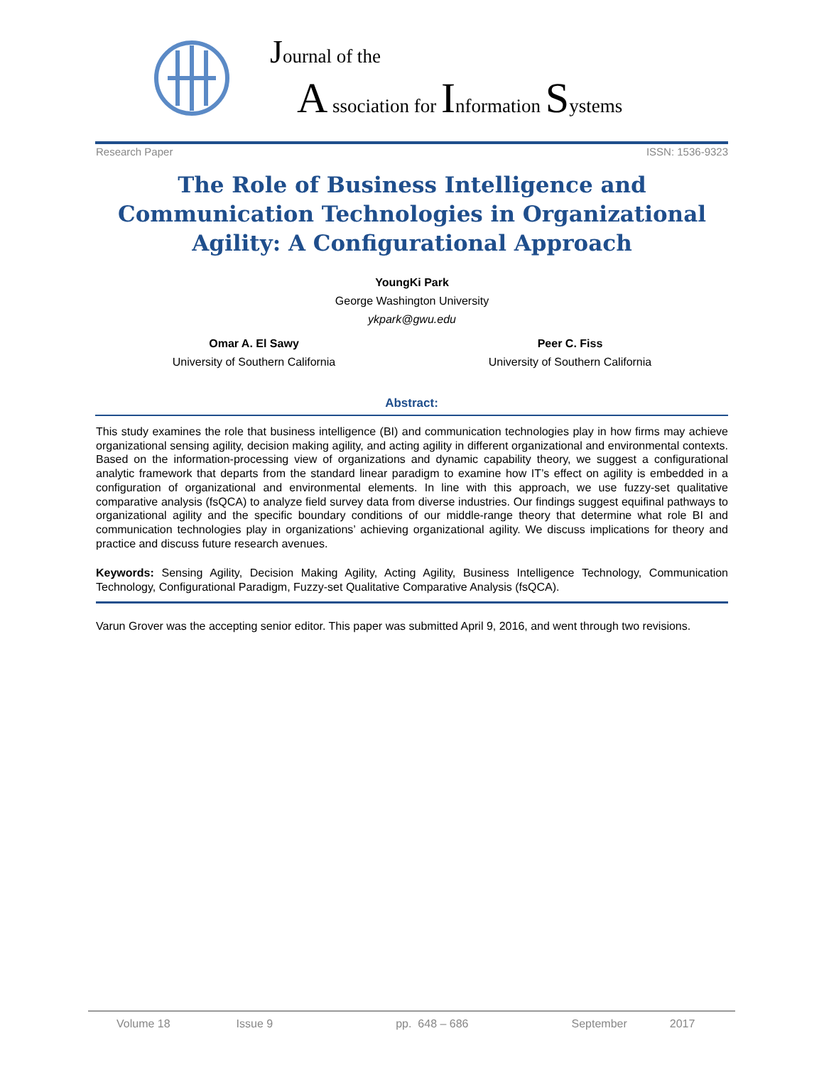Journal of the
A ssociation for Information Systems
Research Paper ISSN: 1536-9323
The Role of Business Intelligence and Communication Technologies in Organizational Agility: A Configurational Approach
YoungKi Park
George Washington University
ykpark@gwu.edu
Omar A. El Sawy
University of Southern California
Peer C. Fiss
University of Southern California
Abstract:
This study examines the role that business intelligence (BI) and communication technologies play in how firms may achieve organizational sensing agility, decision making agility, and acting agility in different organizational and environmental contexts. Based on the information-processing view of organizations and dynamic capability theory, we suggest a configurational analytic framework that departs from the standard linear paradigm to examine how IT’s effect on agility is embedded in a configuration of organizational and environmental elements. In line with this approach, we use fuzzy-set qualitative comparative analysis (fsQCA) to analyze field survey data from diverse industries. Our findings suggest equifinal pathways to organizational agility and the specific boundary conditions of our middle-range theory that determine what role BI and communication technologies play in organizations’ achieving organizational agility. We discuss implications for theory and practice and discuss future research avenues.
Keywords: Sensing Agility, Decision Making Agility, Acting Agility, Business Intelligence Technology, Communication Technology, Configurational Paradigm, Fuzzy-set Qualitative Comparative Analysis (fsQCA).
Varun Grover was the accepting senior editor. This paper was submitted April 9, 2016, and went through two revisions.
Volume 18 Issue 9 pp. 648 – 686 September 2017